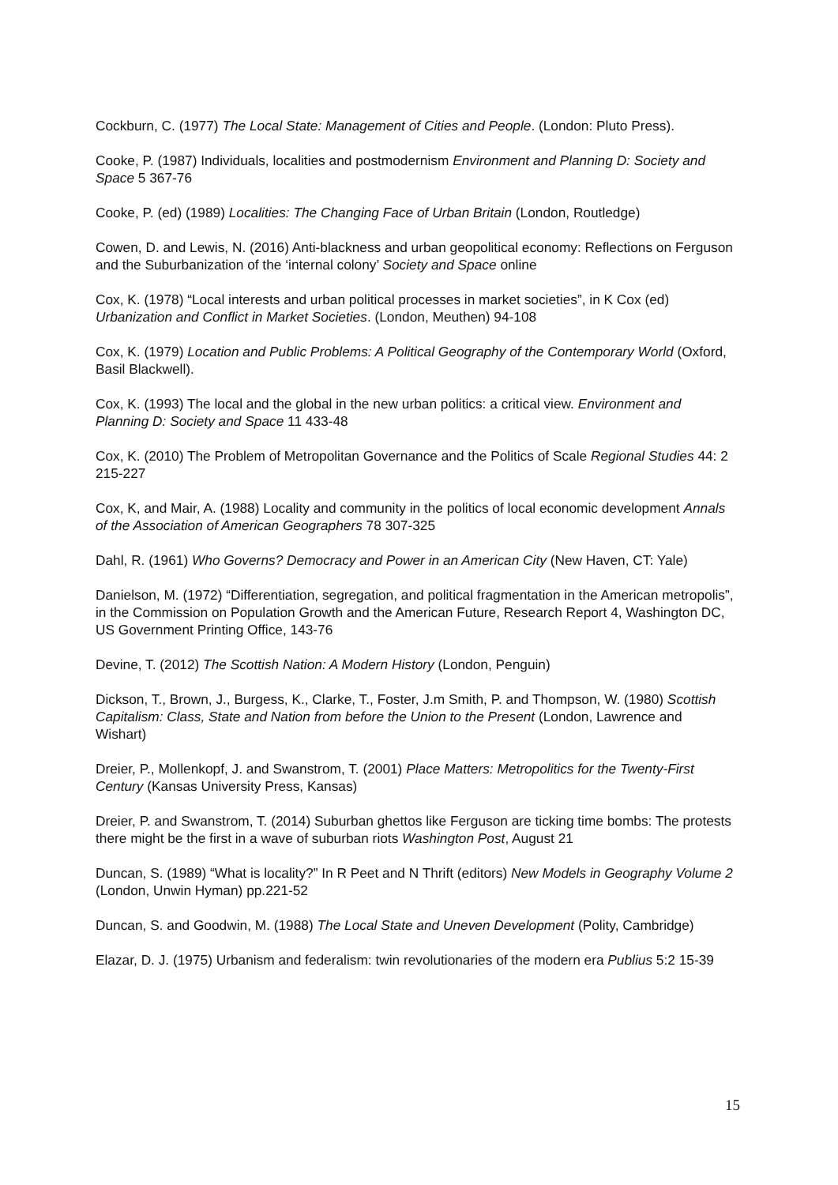Cockburn, C. (1977) The Local State: Management of Cities and People. (London: Pluto Press).
Cooke, P. (1987) Individuals, localities and postmodernism Environment and Planning D: Society and Space 5 367-76
Cooke, P. (ed) (1989) Localities: The Changing Face of Urban Britain (London, Routledge)
Cowen, D. and Lewis, N. (2016) Anti-blackness and urban geopolitical economy: Reflections on Ferguson and the Suburbanization of the ‘internal colony’ Society and Space online
Cox, K. (1978) “Local interests and urban political processes in market societies”, in K Cox (ed) Urbanization and Conflict in Market Societies. (London, Meuthen) 94-108
Cox, K. (1979) Location and Public Problems: A Political Geography of the Contemporary World (Oxford, Basil Blackwell).
Cox, K. (1993) The local and the global in the new urban politics: a critical view. Environment and Planning D: Society and Space 11 433-48
Cox, K. (2010) The Problem of Metropolitan Governance and the Politics of Scale Regional Studies 44: 2 215-227
Cox, K, and Mair, A. (1988) Locality and community in the politics of local economic development Annals of the Association of American Geographers 78 307-325
Dahl, R. (1961) Who Governs? Democracy and Power in an American City (New Haven, CT: Yale)
Danielson, M. (1972) “Differentiation, segregation, and political fragmentation in the American metropolis”, in the Commission on Population Growth and the American Future, Research Report 4, Washington DC, US Government Printing Office, 143-76
Devine, T. (2012) The Scottish Nation: A Modern History (London, Penguin)
Dickson, T., Brown, J., Burgess, K., Clarke, T., Foster, J.m Smith, P. and Thompson, W. (1980) Scottish Capitalism: Class, State and Nation from before the Union to the Present (London, Lawrence and Wishart)
Dreier, P., Mollenkopf, J. and Swanstrom, T. (2001) Place Matters: Metropolitics for the Twenty-First Century (Kansas University Press, Kansas)
Dreier, P. and Swanstrom, T. (2014) Suburban ghettos like Ferguson are ticking time bombs: The protests there might be the first in a wave of suburban riots Washington Post, August 21
Duncan, S. (1989) “What is locality?” In R Peet and N Thrift (editors) New Models in Geography Volume 2 (London, Unwin Hyman) pp.221-52
Duncan, S. and Goodwin, M. (1988) The Local State and Uneven Development (Polity, Cambridge)
Elazar, D. J. (1975) Urbanism and federalism: twin revolutionaries of the modern era Publius 5:2 15-39
15